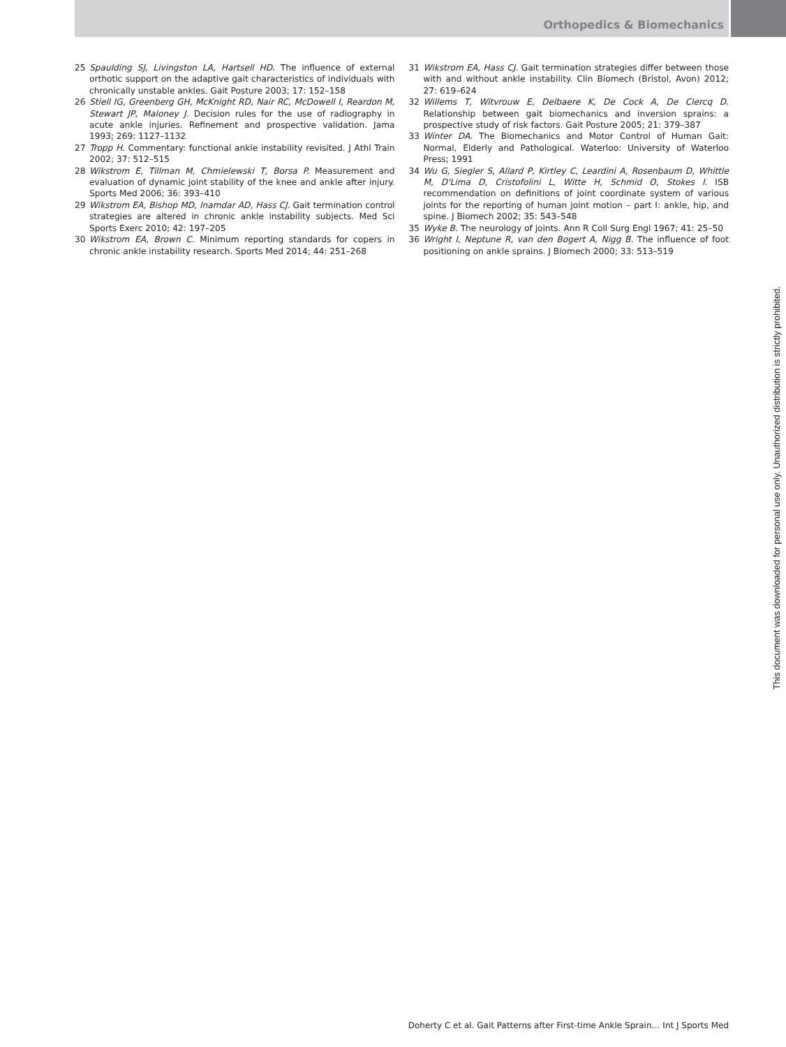Orthopedics & Biomechanics
25 Spaulding SJ, Livingston LA, Hartsell HD. The influence of external orthotic support on the adaptive gait characteristics of individuals with chronically unstable ankles. Gait Posture 2003; 17: 152–158
26 Stiell IG, Greenberg GH, McKnight RD, Nair RC, McDowell I, Reardon M, Stewart JP, Maloney J. Decision rules for the use of radiography in acute ankle injuries. Refinement and prospective validation. Jama 1993; 269: 1127–1132
27 Tropp H. Commentary: functional ankle instability revisited. J Athl Train 2002; 37: 512–515
28 Wikstrom E, Tillman M, Chmielewski T, Borsa P. Measurement and evaluation of dynamic joint stability of the knee and ankle after injury. Sports Med 2006; 36: 393–410
29 Wikstrom EA, Bishop MD, Inamdar AD, Hass CJ. Gait termination control strategies are altered in chronic ankle instability subjects. Med Sci Sports Exerc 2010; 42: 197–205
30 Wikstrom EA, Brown C. Minimum reporting standards for copers in chronic ankle instability research. Sports Med 2014; 44: 251–268
31 Wikstrom EA, Hass CJ. Gait termination strategies differ between those with and without ankle instability. Clin Biomech (Bristol, Avon) 2012; 27: 619–624
32 Willems T, Witvrouw E, Delbaere K, De Cock A, De Clercq D. Relationship between gait biomechanics and inversion sprains: a prospective study of risk factors. Gait Posture 2005; 21: 379–387
33 Winter DA. The Biomechanics and Motor Control of Human Gait: Normal, Elderly and Pathological. Waterloo: University of Waterloo Press; 1991
34 Wu G, Siegler S, Allard P, Kirtley C, Leardini A, Rosenbaum D, Whittle M, D'Lima D, Cristofolini L, Witte H, Schmid O, Stokes I. ISB recommendation on definitions of joint coordinate system of various joints for the reporting of human joint motion – part I: ankle, hip, and spine. J Biomech 2002; 35: 543–548
35 Wyke B. The neurology of joints. Ann R Coll Surg Engl 1967; 41: 25–50
36 Wright I, Neptune R, van den Bogert A, Nigg B. The influence of foot positioning on ankle sprains. J Biomech 2000; 33: 513–519
This document was downloaded for personal use only. Unauthorized distribution is strictly prohibited.
Doherty C et al. Gait Patterns after First-time Ankle Sprain… Int J Sports Med